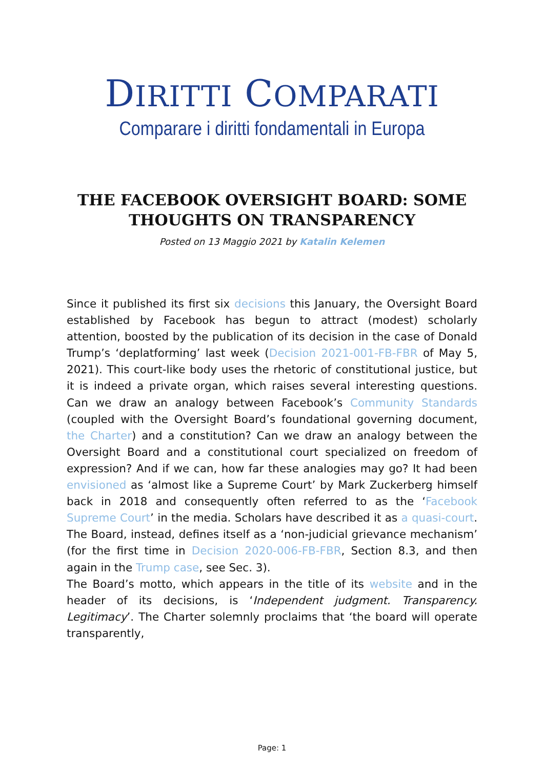DIRITTI COMPARATI
Comparare i diritti fondamentali in Europa
THE FACEBOOK OVERSIGHT BOARD: SOME
THOUGHTS ON TRANSPARENCY
Posted on 13 Maggio 2021 by Katalin Kelemen
Since it published its first six decisions this January, the Oversight Board established by Facebook has begun to attract (modest) scholarly attention, boosted by the publication of its decision in the case of Donald Trump’s ‘deplatforming’ last week (Decision 2021-001-FB-FBR of May 5, 2021). This court-like body uses the rhetoric of constitutional justice, but it is indeed a private organ, which raises several interesting questions. Can we draw an analogy between Facebook’s Community Standards (coupled with the Oversight Board’s foundational governing document, the Charter) and a constitution? Can we draw an analogy between the Oversight Board and a constitutional court specialized on freedom of expression? And if we can, how far these analogies may go? It had been envisioned as ‘almost like a Supreme Court’ by Mark Zuckerberg himself back in 2018 and consequently often referred to as the ‘Facebook Supreme Court’ in the media. Scholars have described it as a quasi-court. The Board, instead, defines itself as a ‘non-judicial grievance mechanism’ (for the first time in Decision 2020-006-FB-FBR, Section 8.3, and then again in the Trump case, see Sec. 3).
The Board’s motto, which appears in the title of its website and in the header of its decisions, is ‘Independent judgment. Transparency. Legitimacy’. The Charter solemnly proclaims that ‘the board will operate transparently,
Page: 1